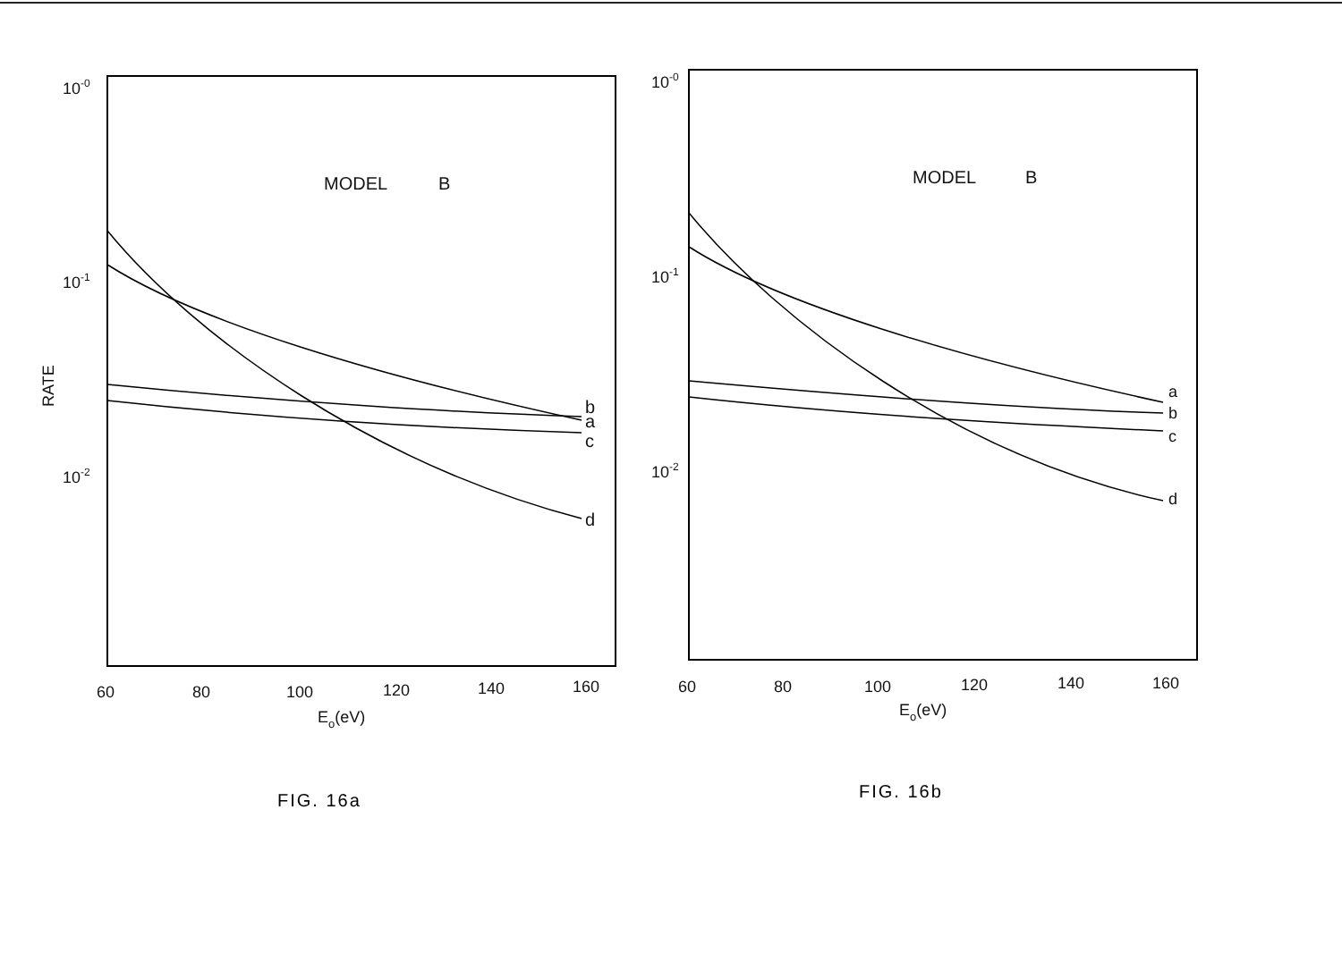RATE
10-0
10-1
10-2
MODEL
B
b
a
c
d
60
80
100
120
140
160
Eo(eV)
FIG. 16a
10-0
10-1
10-2
MODEL
B
a
b
c
d
60
80
100
120
140
160
Eo(eV)
FIG. 16b